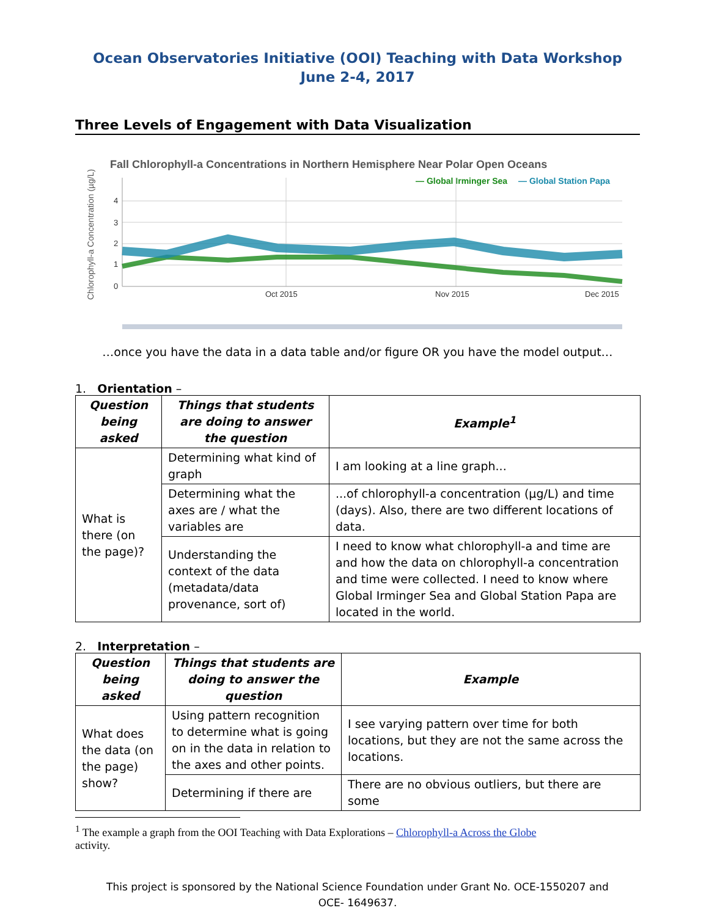Ocean Observatories Initiative (OOI) Teaching with Data Workshop
June 2-4, 2017
Three Levels of Engagement with Data Visualization
Fall Chlorophyll-a Concentrations in Northern Hemisphere Near Polar Open Oceans
— Global Irminger Sea
— Global Station Papa
Chlorophyll-a Concentration (µg/L)
4
3
2
1
0
Oct 2015
Nov 2015
Dec 2015
…once you have the data in a data table and/or figure OR you have the model output…
1. Orientation –
| Question being asked | Things that students are doing to answer the question | Example<sup>1</sup> |
| --- | --- | --- |
| What is there (on the page)? | Determining what kind of graph | I am looking at a line graph... |
| | Determining what the axes are / what the variables are | ...of chlorophyll-a concentration (µg/L) and time (days). Also, there are two different locations of data. |
| | Understanding the context of the data (metadata/data provenance, sort of) | I need to know what chlorophyll-a and time are and how the data on chlorophyll-a concentration and time were collected. I need to know where Global Irminger Sea and Global Station Papa are located in the world. |
2. Interpretation –
| Question being asked | Things that students are doing to answer the question | Example |
| --- | --- | --- |
| What does the data (on the page) show? | Using pattern recognition to determine what is going on in the data in relation to the axes and other points. | I see varying pattern over time for both locations, but they are not the same across the locations. |
| | Determining if there are | There are no obvious outliers, but there are some |
<sup>1</sup> The example a graph from the OOI Teaching with Data Explorations – Chlorophyll-a Across the Globe
activity.
This project is sponsored by the National Science Foundation under Grant No. OCE-1550207 and
OCE- 1649637.